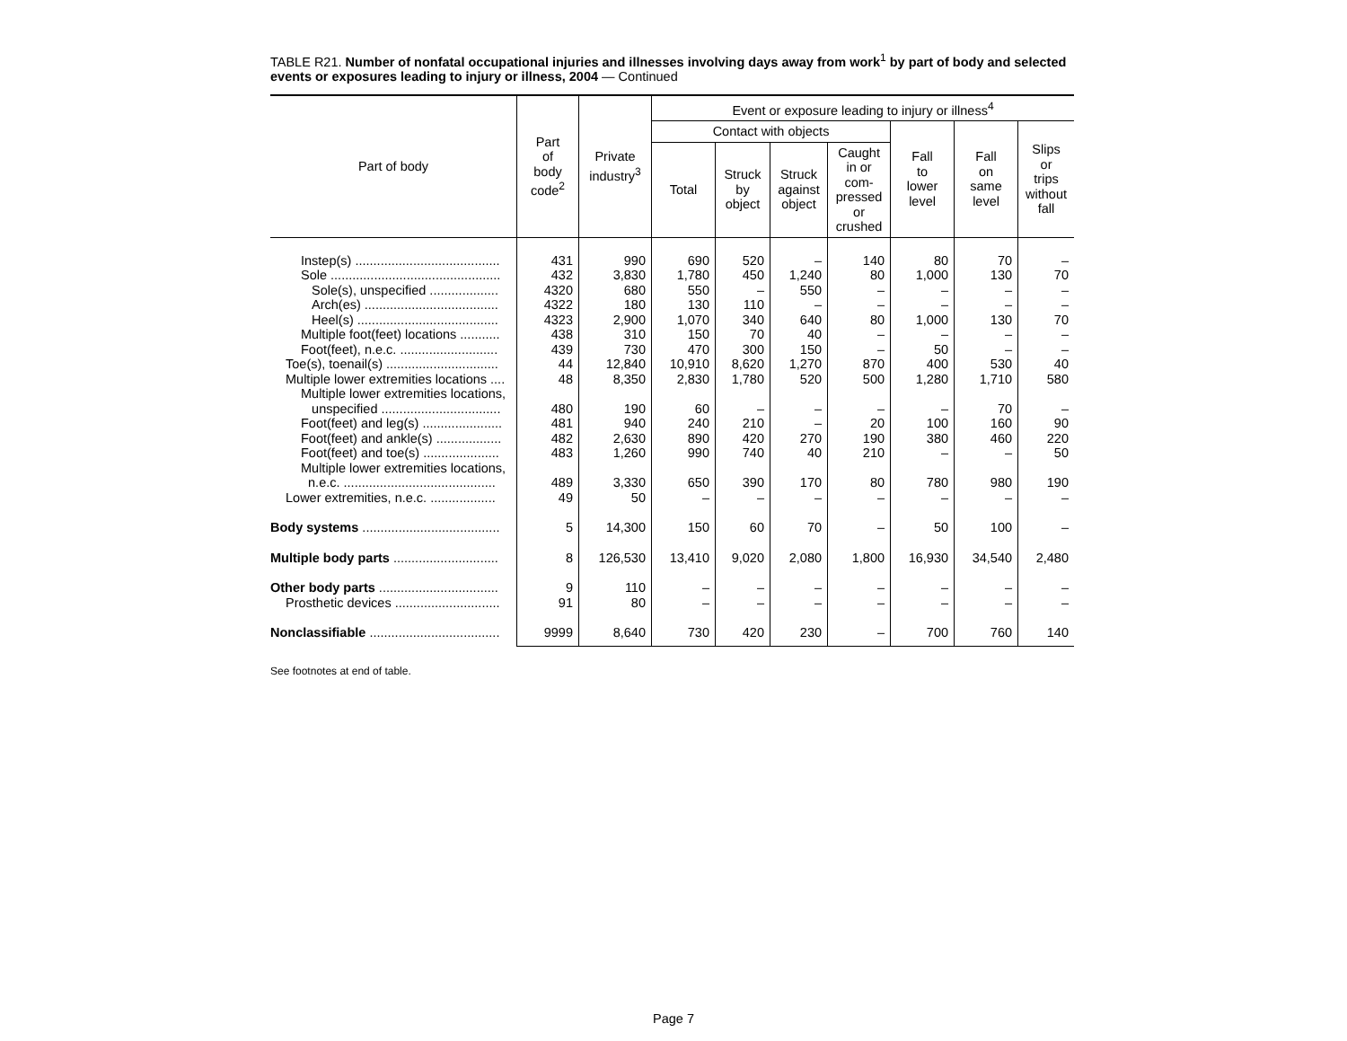TABLE R21. Number of nonfatal occupational injuries and illnesses involving days away from work<sup>1</sup> by part of body and selected events or exposures leading to injury or illness, 2004 — Continued
| Part of body | Part of body code<sup>2</sup> | Private industry<sup>3</sup> | Event or exposure leading to injury or illness<sup>4</sup> | | | | | | |
| --- | --- | --- | --- | --- | --- | --- | --- | --- | --- |
| | | | Contact with objects | | | | Fall to lower level | Fall on same level | Slips or trips without fall |
| | | | Total | Struck by object | Struck against object | Caught in or com- pressed or crushed | | | |
| Instep(s) ........................................ | 431 | 990 | 690 | 520 | – | 140 | 80 | 70 | – |
| Sole ............................................... | 432 | 3,830 | 1,780 | 450 | 1,240 | 80 | 1,000 | 130 | 70 |
| Sole(s), unspecified ................... | 4320 | 680 | 550 | – | 550 | – | – | – | – |
| Arch(es) ..................................... | 4322 | 180 | 130 | 110 | – | – | – | – | – |
| Heel(s) ....................................... | 4323 | 2,900 | 1,070 | 340 | 640 | 80 | 1,000 | 130 | 70 |
| Multiple foot(feet) locations ........... | 438 | 310 | 150 | 70 | 40 | – | – | – | – |
| Foot(feet), n.e.c. ........................... | 439 | 730 | 470 | 300 | 150 | – | 50 | – | – |
| Toe(s), toenail(s) ............................... | 44 | 12,840 | 10,910 | 8,620 | 1,270 | 870 | 400 | 530 | 40 |
| Multiple lower extremities locations .... | 48 | 8,350 | 2,830 | 1,780 | 520 | 500 | 1,280 | 1,710 | 580 |
| Multiple lower extremities locations, unspecified ................................. | 480 | 190 | 60 | – | – | – | – | 70 | – |
| Foot(feet) and leg(s) ...................... | 481 | 940 | 240 | 210 | – | 20 | 100 | 160 | 90 |
| Foot(feet) and ankle(s) .................. | 482 | 2,630 | 890 | 420 | 270 | 190 | 380 | 460 | 220 |
| Foot(feet) and toe(s) ..................... | 483 | 1,260 | 990 | 740 | 40 | 210 | – | – | 50 |
| Multiple lower extremities locations, n.e.c. .......................................... | 489 | 3,330 | 650 | 390 | 170 | 80 | 780 | 980 | 190 |
| Lower extremities, n.e.c. .................. | 49 | 50 | – | – | – | – | – | – | – |
| Body systems ...................................... | 5 | 14,300 | 150 | 60 | 70 | – | 50 | 100 | – |
| Multiple body parts ............................. | 8 | 126,530 | 13,410 | 9,020 | 2,080 | 1,800 | 16,930 | 34,540 | 2,480 |
| Other body parts ................................. | 9 | 110 | – | – | – | – | – | – | – |
| Prosthetic devices ............................. | 91 | 80 | – | – | – | – | – | – | – |
| Nonclassifiable .................................... | 9999 | 8,640 | 730 | 420 | 230 | – | 700 | 760 | 140 |
See footnotes at end of table.
Page 7